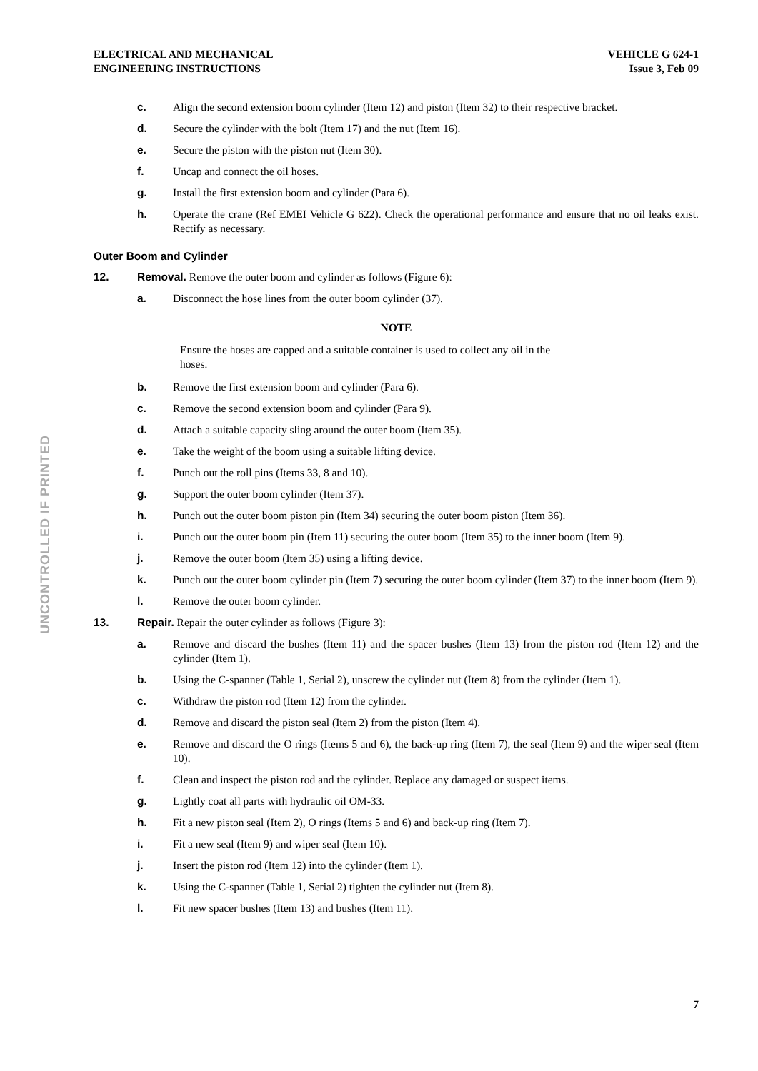ELECTRICAL AND MECHANICAL
ENGINEERING INSTRUCTIONS
VEHICLE G 624-1
Issue 3, Feb 09
UNCONTROLLED IF PRINTED
c. Align the second extension boom cylinder (Item 12) and piston (Item 32) to their respective bracket.
d. Secure the cylinder with the bolt (Item 17) and the nut (Item 16).
e. Secure the piston with the piston nut (Item 30).
f. Uncap and connect the oil hoses.
g. Install the first extension boom and cylinder (Para 6).
h. Operate the crane (Ref EMEI Vehicle G 622). Check the operational performance and ensure that no oil leaks exist. Rectify as necessary.
Outer Boom and Cylinder
12. Removal. Remove the outer boom and cylinder as follows (Figure 6):
a. Disconnect the hose lines from the outer boom cylinder (37).
NOTE
Ensure the hoses are capped and a suitable container is used to collect any oil in the hoses.
b. Remove the first extension boom and cylinder (Para 6).
c. Remove the second extension boom and cylinder (Para 9).
d. Attach a suitable capacity sling around the outer boom (Item 35).
e. Take the weight of the boom using a suitable lifting device.
f. Punch out the roll pins (Items 33, 8 and 10).
g. Support the outer boom cylinder (Item 37).
h. Punch out the outer boom piston pin (Item 34) securing the outer boom piston (Item 36).
i. Punch out the outer boom pin (Item 11) securing the outer boom (Item 35) to the inner boom (Item 9).
j. Remove the outer boom (Item 35) using a lifting device.
k. Punch out the outer boom cylinder pin (Item 7) securing the outer boom cylinder (Item 37) to the inner boom (Item 9).
l. Remove the outer boom cylinder.
13. Repair. Repair the outer cylinder as follows (Figure 3):
a. Remove and discard the bushes (Item 11) and the spacer bushes (Item 13) from the piston rod (Item 12) and the cylinder (Item 1).
b. Using the C-spanner (Table 1, Serial 2), unscrew the cylinder nut (Item 8) from the cylinder (Item 1).
c. Withdraw the piston rod (Item 12) from the cylinder.
d. Remove and discard the piston seal (Item 2) from the piston (Item 4).
e. Remove and discard the O rings (Items 5 and 6), the back-up ring (Item 7), the seal (Item 9) and the wiper seal (Item 10).
f. Clean and inspect the piston rod and the cylinder. Replace any damaged or suspect items.
g. Lightly coat all parts with hydraulic oil OM-33.
h. Fit a new piston seal (Item 2), O rings (Items 5 and 6) and back-up ring (Item 7).
i. Fit a new seal (Item 9) and wiper seal (Item 10).
j. Insert the piston rod (Item 12) into the cylinder (Item 1).
k. Using the C-spanner (Table 1, Serial 2) tighten the cylinder nut (Item 8).
l. Fit new spacer bushes (Item 13) and bushes (Item 11).
7